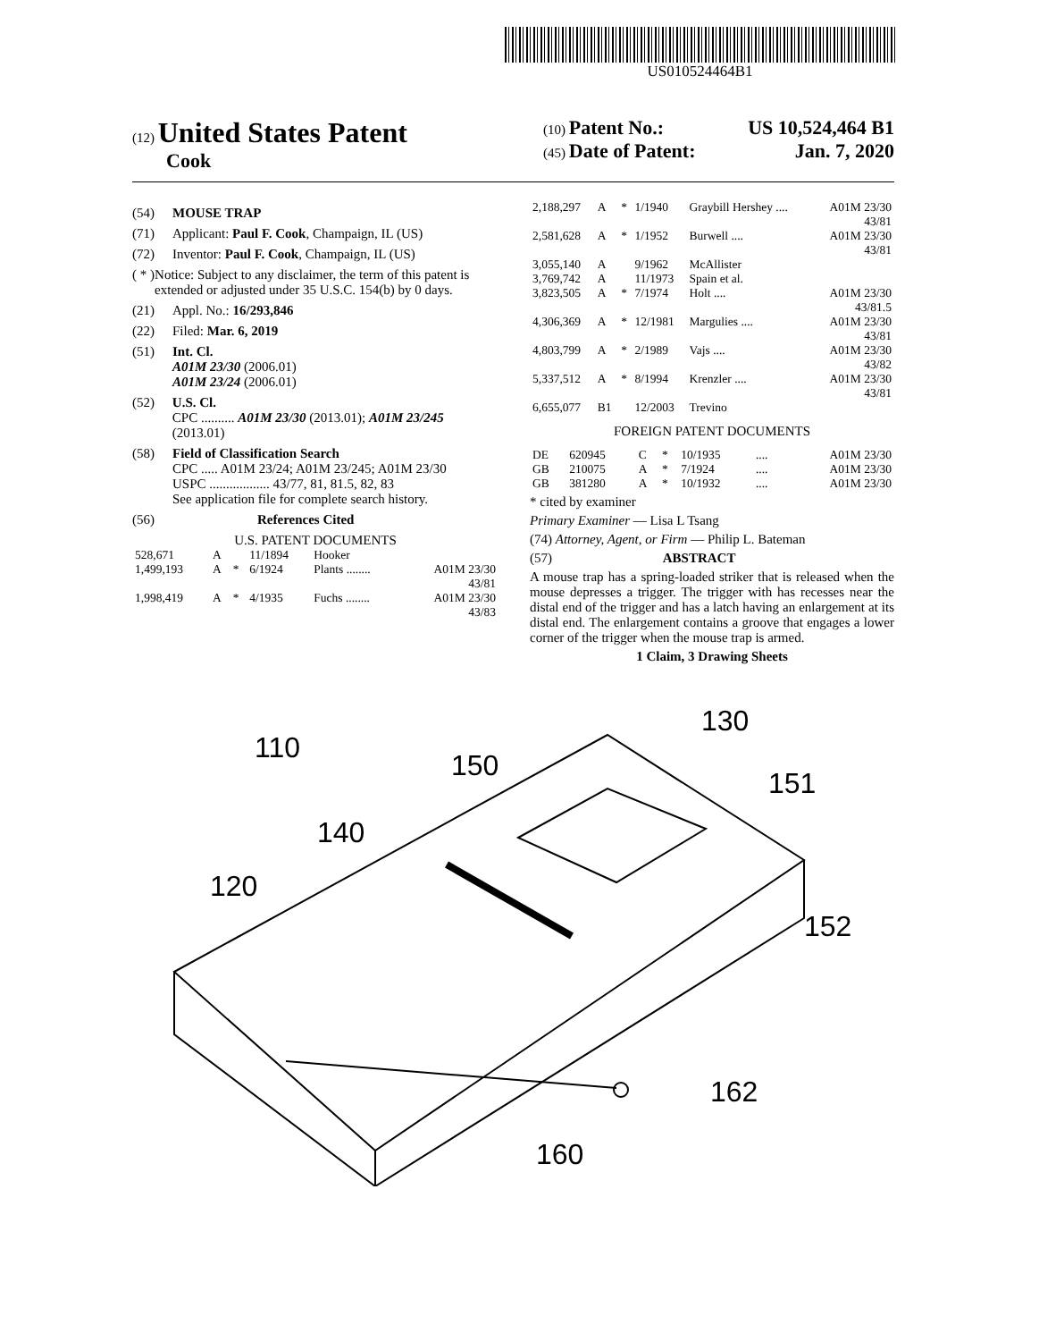US010524464B1
(12) United States Patent
Cook
(10) Patent No.: US 10,524,464 B1
(45) Date of Patent: Jan. 7, 2020
(54) MOUSE TRAP
(71) Applicant: Paul F. Cook, Champaign, IL (US)
(72) Inventor: Paul F. Cook, Champaign, IL (US)
( * ) Notice: Subject to any disclaimer, the term of this patent is extended or adjusted under 35 U.S.C. 154(b) by 0 days.
(21) Appl. No.: 16/293,846
(22) Filed: Mar. 6, 2019
(51) Int. Cl.
A01M 23/30 (2006.01)
A01M 23/24 (2006.01)
(52) U.S. Cl.
CPC .......... A01M 23/30 (2013.01); A01M 23/245 (2013.01)
(58) Field of Classification Search
CPC ..... A01M 23/24; A01M 23/245; A01M 23/30
USPC .................. 43/77, 81, 81.5, 82, 83
See application file for complete search history.
(56) References Cited
U.S. PATENT DOCUMENTS
| 528,671 | A | | 11/1894 | Hooker | |
| 1,499,193 | A | * | 6/1924 | Plants ........ | A01M 23/30 43/81 |
| 1,998,419 | A | * | 4/1935 | Fuchs ........ | A01M 23/30 43/83 |
| 2,188,297 | A | * | 1/1940 | Graybill Hershey .... | A01M 23/30 43/81 |
| 2,581,628 | A | * | 1/1952 | Burwell .... | A01M 23/30 43/81 |
| 3,055,140 | A | | 9/1962 | McAllister | |
| 3,769,742 | A | | 11/1973 | Spain et al. | |
| 3,823,505 | A | * | 7/1974 | Holt .... | A01M 23/30 43/81.5 |
| 4,306,369 | A | * | 12/1981 | Margulies .... | A01M 23/30 43/81 |
| 4,803,799 | A | * | 2/1989 | Vajs .... | A01M 23/30 43/82 |
| 5,337,512 | A | * | 8/1994 | Krenzler .... | A01M 23/30 43/81 |
| 6,655,077 | B1 | | 12/2003 | Trevino | |
FOREIGN PATENT DOCUMENTS
| DE | 620945 | C | * | 10/1935 | .... | A01M 23/30 |
| GB | 210075 | A | * | 7/1924 | .... | A01M 23/30 |
| GB | 381280 | A | * | 10/1932 | .... | A01M 23/30 |
* cited by examiner
Primary Examiner — Lisa L Tsang
(74) Attorney, Agent, or Firm — Philip L. Bateman
(57) ABSTRACT
A mouse trap has a spring-loaded striker that is released when the mouse depresses a trigger. The trigger with has recesses near the distal end of the trigger and has a latch having an enlargement at its distal end. The enlargement contains a groove that engages a lower corner of the trigger when the mouse trap is armed.
1 Claim, 3 Drawing Sheets
110
150
130
151
140
120
152
162
160